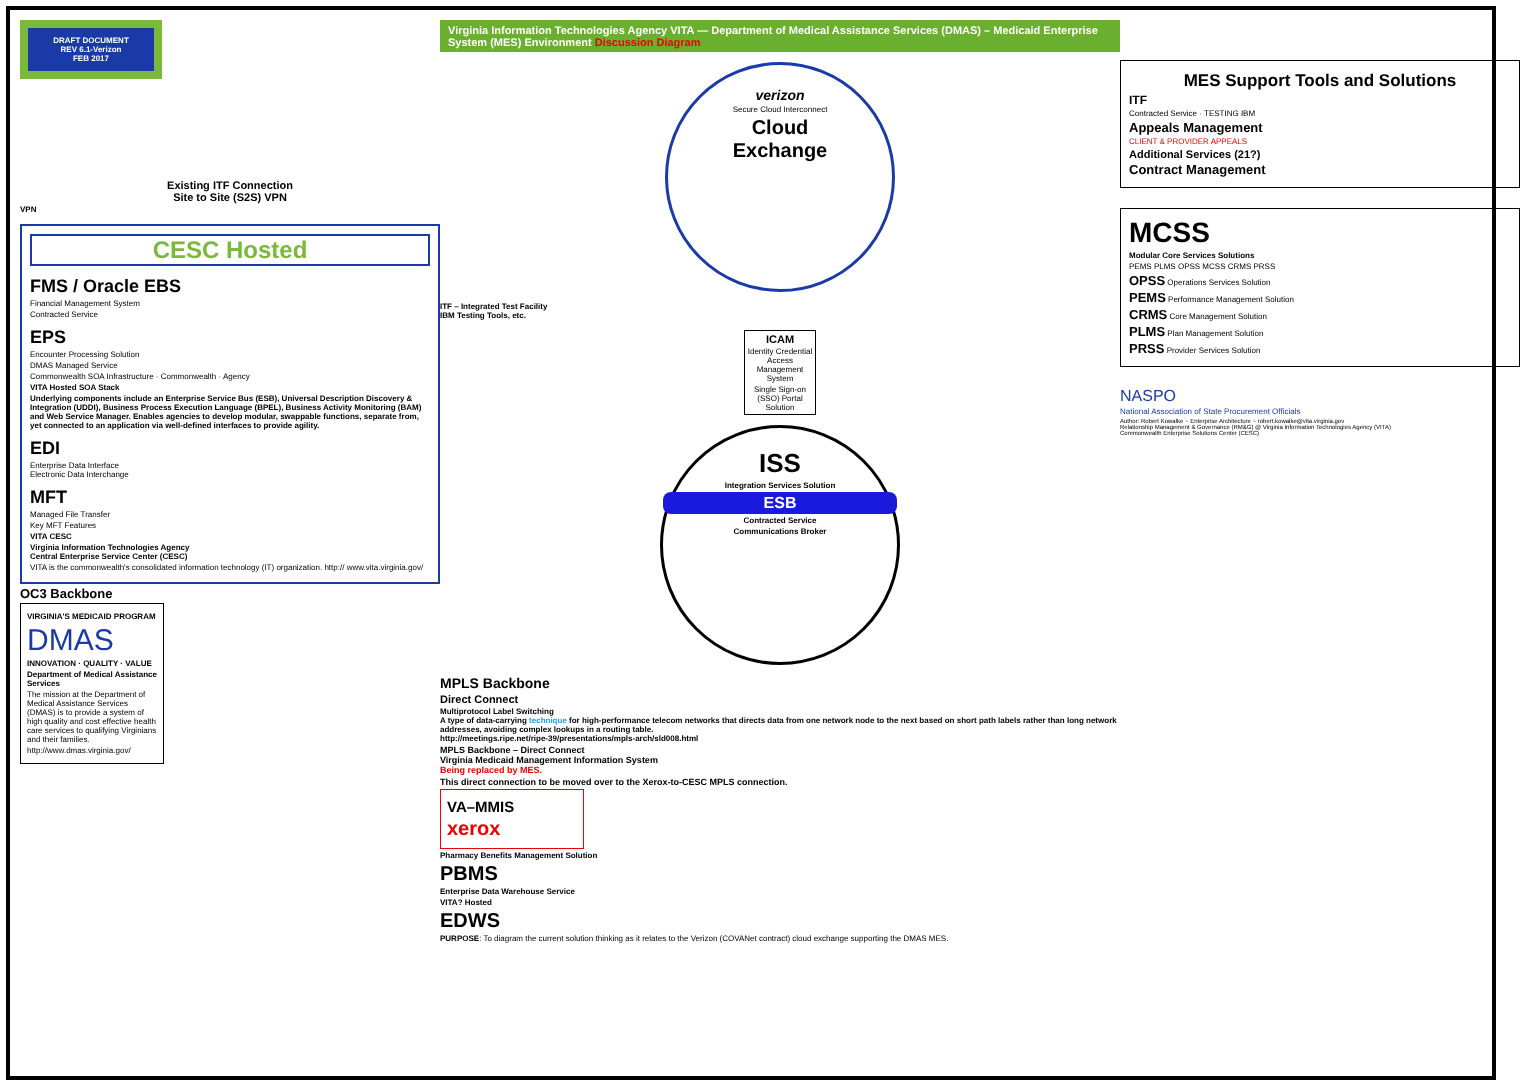DRAFT DOCUMENT
REV 6.1-Verizon
FEB 2017
Existing ITF Connection
Site to Site (S2S) VPN
VPN
CESC Hosted
FMS / Oracle EBS
Financial Management System
Contracted Service
EPS
Encounter Processing Solution
DMAS Managed Service
Commonwealth SOA Infrastructure · Commonwealth · Agency
VITA Hosted SOA Stack
Underlying components include an Enterprise Service Bus (ESB), Universal Description Discovery & Integration (UDDI), Business Process Execution Language (BPEL), Business Activity Monitoring (BAM) and Web Service Manager. Enables agencies to develop modular, swappable functions, separate from, yet connected to an application via well-defined interfaces to provide agility.
EDI
Enterprise Data Interface
Electronic Data Interchange
MFT
Managed File Transfer
Key MFT Features
VITA CESC
Virginia Information Technologies Agency
Central Enterprise Service Center (CESC)
VITA is the commonwealth's consolidated information technology (IT) organization. http:// www.vita.virginia.gov/
OC3 Backbone
VIRGINIA'S MEDICAID PROGRAM
DMAS
INNOVATION · QUALITY · VALUE
Department of Medical Assistance Services
The mission at the Department of Medical Assistance Services (DMAS) is to provide a system of high quality and cost effective health care services to qualifying Virginians and their families.
http://www.dmas.virginia.gov/
Virginia Information Technologies Agency VITA — Department of Medical Assistance Services (DMAS) – Medicaid Enterprise System (MES) Environment Discussion Diagram
verizon
Secure Cloud Interconnect
Cloud
Exchange
ITF – Integrated Test Facility
IBM Testing Tools, etc.
ICAM
Identity Credential Access Management System
Single Sign-on (SSO) Portal Solution
ISS
Integration Services Solution
ESB
Contracted Service
Communications Broker
MPLS Backbone
Direct Connect
Multiprotocol Label Switching
A type of data-carrying technique for high-performance telecom networks that directs data from one network node to the next based on short path labels rather than long network addresses, avoiding complex lookups in a routing table.
http://meetings.ripe.net/ripe-39/presentations/mpls-arch/sld008.html
MPLS Backbone – Direct Connect
Virginia Medicaid Management Information System
Being replaced by MES.
This direct connection to be moved over to the Xerox-to-CESC MPLS connection.
VA–MMIS
xerox
Pharmacy Benefits Management Solution
PBMS
Enterprise Data Warehouse Service
VITA? Hosted
EDWS
PURPOSE: To diagram the current solution thinking as it relates to the Verizon (COVANet contract) cloud exchange supporting the DMAS MES.
MES Support Tools and Solutions
ITF
Contracted Service · TESTING IBM
Appeals Management
CLIENT & PROVIDER APPEALS
Additional Services (21?)
Contract Management
MCSS
Modular Core Services Solutions
PEMS PLMS OPSS MCSS CRMS PRSS
OPSS Operations Services Solution
PEMS Performance Management Solution
CRMS Core Management Solution
PLMS Plan Management Solution
PRSS Provider Services Solution
NASPO
National Association of State Procurement Officials
Author: Robert Kowalke ~ Enterprise Architecture ~ robert.kowalke@vita.virginia.gov
Relationship Management & Governance (RM&G) @ Virginia Information Technologies Agency (VITA)
Commonwealth Enterprise Solutions Center (CESC)